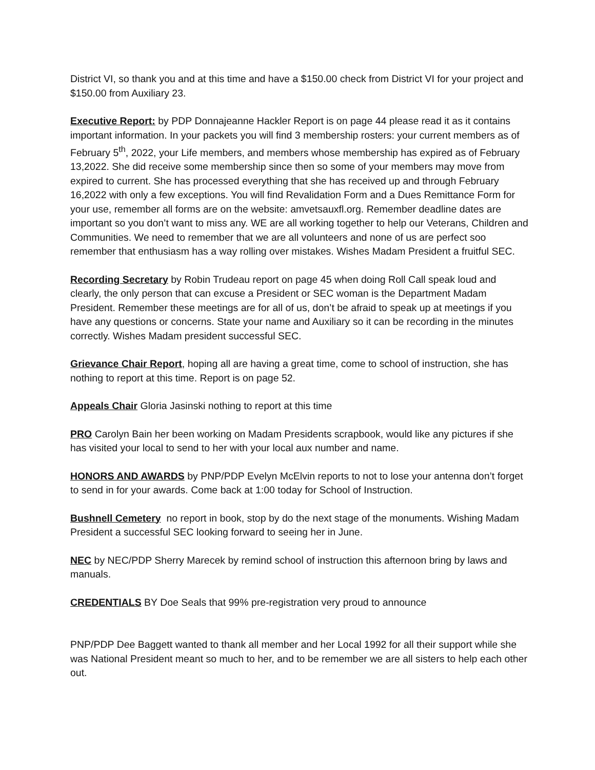District VI, so thank you and at this time and have a $150.00 check from District VI for your project and $150.00 from Auxiliary 23.
Executive Report: by PDP Donnajeanne Hackler Report is on page 44 please read it as it contains important information. In your packets you will find 3 membership rosters: your current members as of February 5<sup>th</sup>, 2022, your Life members, and members whose membership has expired as of February 13,2022. She did receive some membership since then so some of your members may move from expired to current. She has processed everything that she has received up and through February 16,2022 with only a few exceptions. You will find Revalidation Form and a Dues Remittance Form for your use, remember all forms are on the website: amvetsauxfl.org. Remember deadline dates are important so you don’t want to miss any. WE are all working together to help our Veterans, Children and Communities. We need to remember that we are all volunteers and none of us are perfect soo remember that enthusiasm has a way rolling over mistakes. Wishes Madam President a fruitful SEC.
Recording Secretary by Robin Trudeau report on page 45 when doing Roll Call speak loud and clearly, the only person that can excuse a President or SEC woman is the Department Madam President. Remember these meetings are for all of us, don’t be afraid to speak up at meetings if you have any questions or concerns. State your name and Auxiliary so it can be recording in the minutes correctly. Wishes Madam president successful SEC.
Grievance Chair Report, hoping all are having a great time, come to school of instruction, she has nothing to report at this time. Report is on page 52.
Appeals Chair Gloria Jasinski nothing to report at this time
PRO Carolyn Bain her been working on Madam Presidents scrapbook, would like any pictures if she has visited your local to send to her with your local aux number and name.
HONORS AND AWARDS by PNP/PDP Evelyn McElvin reports to not to lose your antenna don’t forget to send in for your awards. Come back at 1:00 today for School of Instruction.
Bushnell Cemetery no report in book, stop by do the next stage of the monuments. Wishing Madam President a successful SEC looking forward to seeing her in June.
NEC by NEC/PDP Sherry Marecek by remind school of instruction this afternoon bring by laws and manuals.
CREDENTIALS BY Doe Seals that 99% pre-registration very proud to announce
PNP/PDP Dee Baggett wanted to thank all member and her Local 1992 for all their support while she was National President meant so much to her, and to be remember we are all sisters to help each other out.